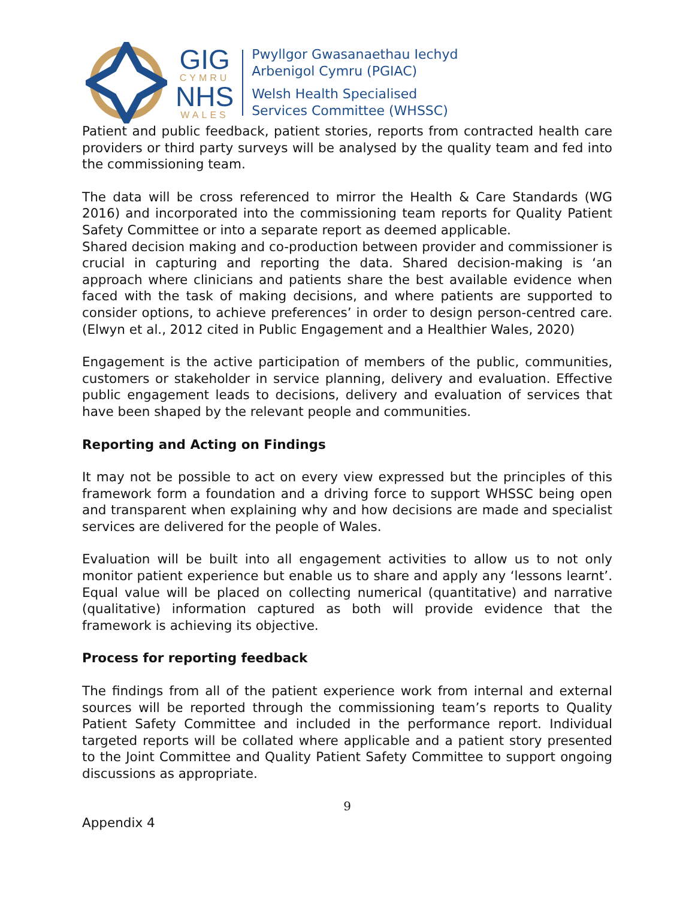GIG
CYMRU
NHS
WALES
Pwyllgor Gwasanaethau Iechyd
Arbenigol Cymru (PGIAC)
Welsh Health Specialised
Services Committee (WHSSC)
Patient and public feedback, patient stories, reports from contracted health care providers or third party surveys will be analysed by the quality team and fed into the commissioning team.
The data will be cross referenced to mirror the Health & Care Standards (WG 2016) and incorporated into the commissioning team reports for Quality Patient Safety Committee or into a separate report as deemed applicable.
Shared decision making and co-production between provider and commissioner is crucial in capturing and reporting the data. Shared decision-making is ‘an approach where clinicians and patients share the best available evidence when faced with the task of making decisions, and where patients are supported to consider options, to achieve preferences’ in order to design person-centred care.(Elwyn et al., 2012 cited in Public Engagement and a Healthier Wales, 2020)
Engagement is the active participation of members of the public, communities, customers or stakeholder in service planning, delivery and evaluation. Effective public engagement leads to decisions, delivery and evaluation of services that have been shaped by the relevant people and communities.
Reporting and Acting on Findings
It may not be possible to act on every view expressed but the principles of this framework form a foundation and a driving force to support WHSSC being open and transparent when explaining why and how decisions are made and specialist services are delivered for the people of Wales.
Evaluation will be built into all engagement activities to allow us to not only monitor patient experience but enable us to share and apply any ‘lessons learnt’. Equal value will be placed on collecting numerical (quantitative) and narrative (qualitative) information captured as both will provide evidence that the framework is achieving its objective.
Process for reporting feedback
The findings from all of the patient experience work from internal and external sources will be reported through the commissioning team’s reports to Quality Patient Safety Committee and included in the performance report. Individual targeted reports will be collated where applicable and a patient story presented to the Joint Committee and Quality Patient Safety Committee to support ongoing discussions as appropriate.
9
Appendix 4